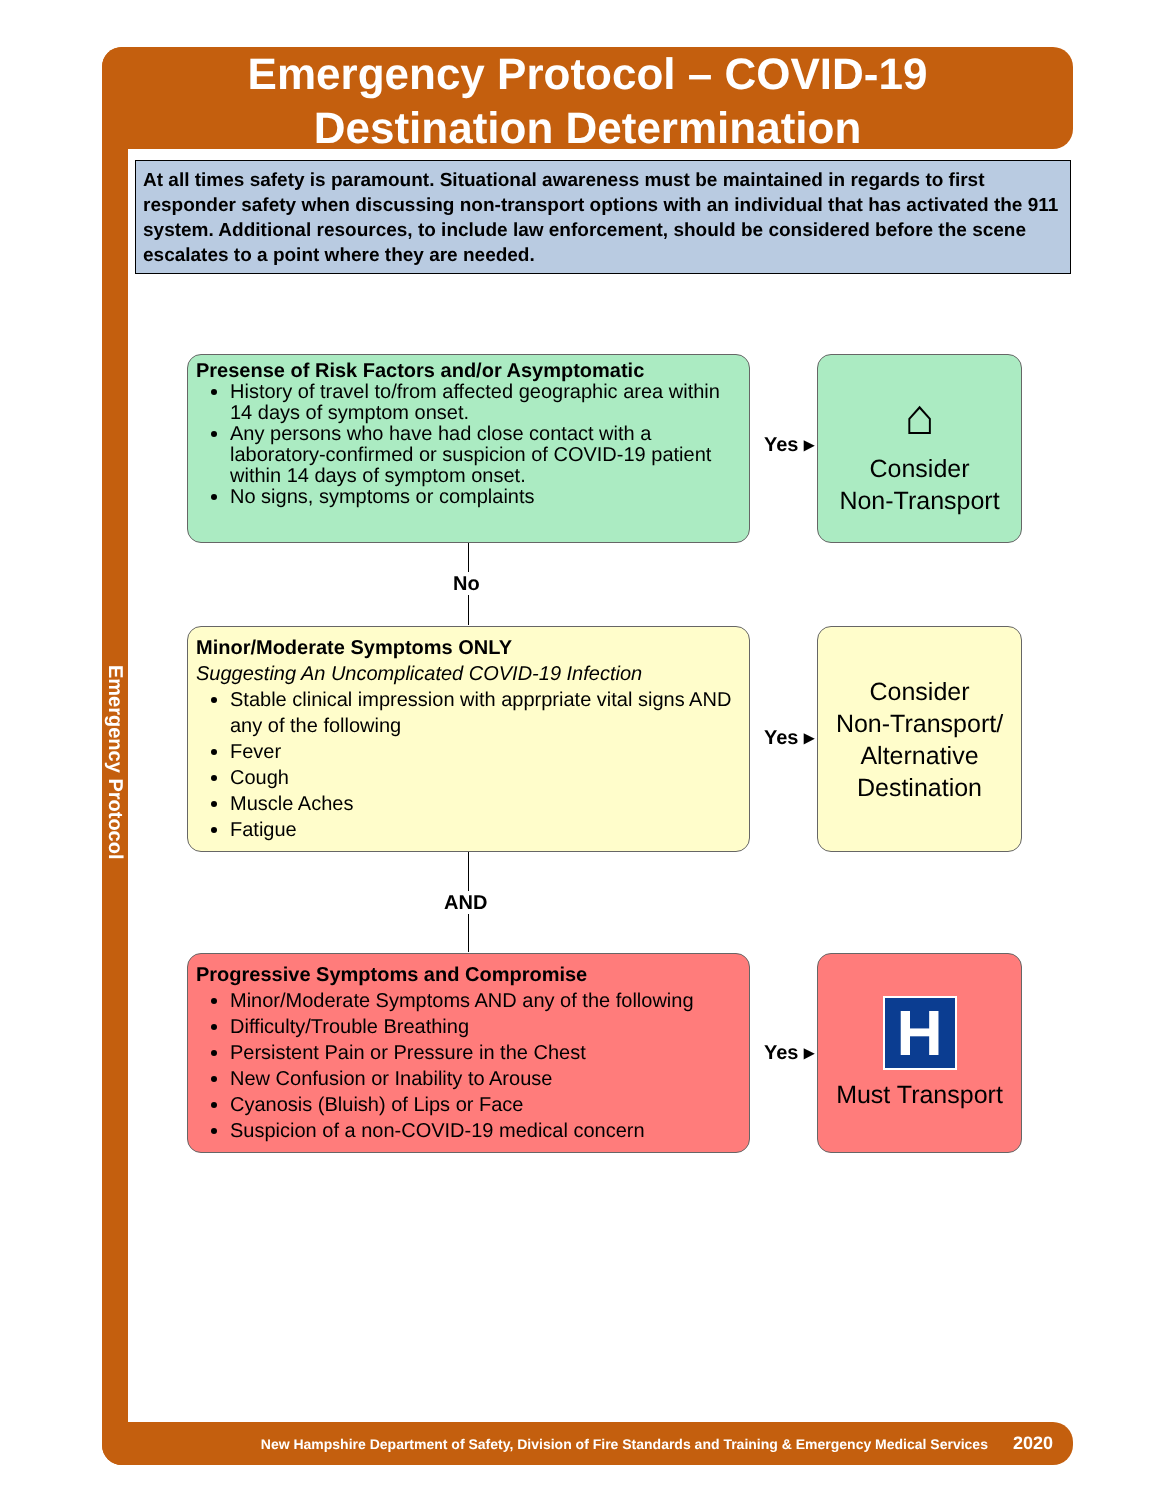Emergency Protocol – COVID-19
Destination Determination
Emergency Protocol
At all times safety is paramount. Situational awareness must be maintained in regards to first responder safety when discussing non-transport options with an individual that has activated the 911 system. Additional resources, to include law enforcement, should be considered before the scene escalates to a point where they are needed.
Presense of Risk Factors and/or Asymptomatic
History of travel to/from affected geographic area within 14 days of symptom onset.
Any persons who have had close contact with a laboratory-confirmed or suspicion of COVID-19 patient within 14 days of symptom onset.
No signs, symptoms or complaints
Yes ▸
⌂
Consider
Non-Transport
No
Minor/Moderate Symptoms ONLY
Suggesting An Uncomplicated COVID-19 Infection
Stable clinical impression with apprpriate vital signs AND any of the following
Fever
Cough
Muscle Aches
Fatigue
Yes ▸
Consider
Non-Transport/
Alternative
Destination
AND
Progressive Symptoms and Compromise
Minor/Moderate Symptoms AND any of the following
Difficulty/Trouble Breathing
Persistent Pain or Pressure in the Chest
New Confusion or Inability to Arouse
Cyanosis (Bluish) of Lips or Face
Suspicion of a non-COVID-19 medical concern
Yes ▸
H
Must Transport
New Hampshire Department of Safety, Division of Fire Standards and Training & Emergency Medical Services 2020